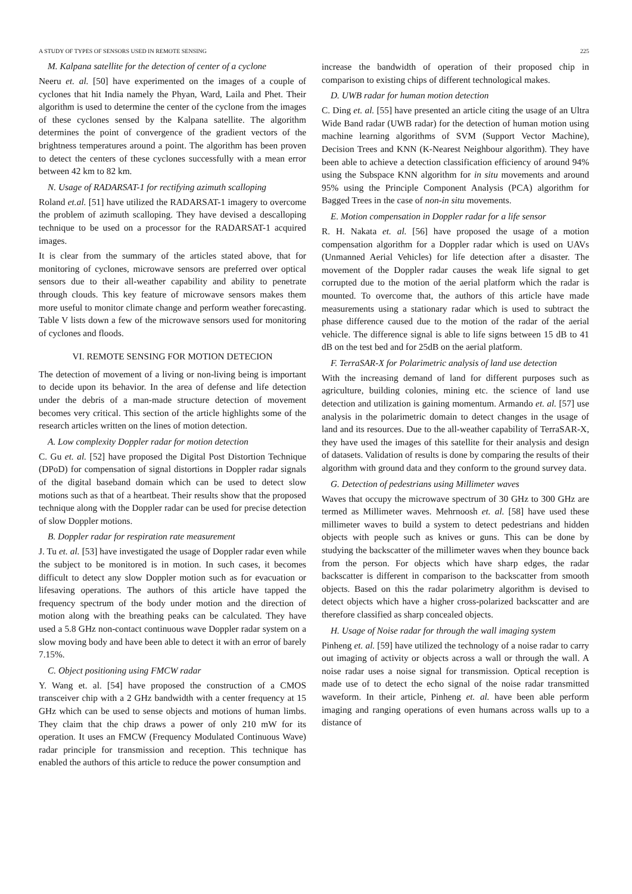A STUDY OF TYPES OF SENSORS USED IN REMOTE SENSING 225
M. Kalpana satellite for the detection of center of a cyclone
Neeru et. al. [50] have experimented on the images of a couple of cyclones that hit India namely the Phyan, Ward, Laila and Phet. Their algorithm is used to determine the center of the cyclone from the images of these cyclones sensed by the Kalpana satellite. The algorithm determines the point of convergence of the gradient vectors of the brightness temperatures around a point. The algorithm has been proven to detect the centers of these cyclones successfully with a mean error between 42 km to 82 km.
N. Usage of RADARSAT-1 for rectifying azimuth scalloping
Roland et.al. [51] have utilized the RADARSAT-1 imagery to overcome the problem of azimuth scalloping. They have devised a descalloping technique to be used on a processor for the RADARSAT-1 acquired images.
It is clear from the summary of the articles stated above, that for monitoring of cyclones, microwave sensors are preferred over optical sensors due to their all-weather capability and ability to penetrate through clouds. This key feature of microwave sensors makes them more useful to monitor climate change and perform weather forecasting. Table V lists down a few of the microwave sensors used for monitoring of cyclones and floods.
VI. REMOTE SENSING FOR MOTION DETECION
The detection of movement of a living or non-living being is important to decide upon its behavior. In the area of defense and life detection under the debris of a man-made structure detection of movement becomes very critical. This section of the article highlights some of the research articles written on the lines of motion detection.
A. Low complexity Doppler radar for motion detection
C. Gu et. al. [52] have proposed the Digital Post Distortion Technique (DPoD) for compensation of signal distortions in Doppler radar signals of the digital baseband domain which can be used to detect slow motions such as that of a heartbeat. Their results show that the proposed technique along with the Doppler radar can be used for precise detection of slow Doppler motions.
B. Doppler radar for respiration rate measurement
J. Tu et. al. [53] have investigated the usage of Doppler radar even while the subject to be monitored is in motion. In such cases, it becomes difficult to detect any slow Doppler motion such as for evacuation or lifesaving operations. The authors of this article have tapped the frequency spectrum of the body under motion and the direction of motion along with the breathing peaks can be calculated. They have used a 5.8 GHz non-contact continuous wave Doppler radar system on a slow moving body and have been able to detect it with an error of barely 7.15%.
C. Object positioning using FMCW radar
Y. Wang et. al. [54] have proposed the construction of a CMOS transceiver chip with a 2 GHz bandwidth with a center frequency at 15 GHz which can be used to sense objects and motions of human limbs. They claim that the chip draws a power of only 210 mW for its operation. It uses an FMCW (Frequency Modulated Continuous Wave) radar principle for transmission and reception. This technique has enabled the authors of this article to reduce the power consumption and
increase the bandwidth of operation of their proposed chip in comparison to existing chips of different technological makes.
D. UWB radar for human motion detection
C. Ding et. al. [55] have presented an article citing the usage of an Ultra Wide Band radar (UWB radar) for the detection of human motion using machine learning algorithms of SVM (Support Vector Machine), Decision Trees and KNN (K-Nearest Neighbour algorithm). They have been able to achieve a detection classification efficiency of around 94% using the Subspace KNN algorithm for in situ movements and around 95% using the Principle Component Analysis (PCA) algorithm for Bagged Trees in the case of non-in situ movements.
E. Motion compensation in Doppler radar for a life sensor
R. H. Nakata et. al. [56] have proposed the usage of a motion compensation algorithm for a Doppler radar which is used on UAVs (Unmanned Aerial Vehicles) for life detection after a disaster. The movement of the Doppler radar causes the weak life signal to get corrupted due to the motion of the aerial platform which the radar is mounted. To overcome that, the authors of this article have made measurements using a stationary radar which is used to subtract the phase difference caused due to the motion of the radar of the aerial vehicle. The difference signal is able to life signs between 15 dB to 41 dB on the test bed and for 25dB on the aerial platform.
F. TerraSAR-X for Polarimetric analysis of land use detection
With the increasing demand of land for different purposes such as agriculture, building colonies, mining etc. the science of land use detection and utilization is gaining momentum. Armando et. al. [57] use analysis in the polarimetric domain to detect changes in the usage of land and its resources. Due to the all-weather capability of TerraSAR-X, they have used the images of this satellite for their analysis and design of datasets. Validation of results is done by comparing the results of their algorithm with ground data and they conform to the ground survey data.
G. Detection of pedestrians using Millimeter waves
Waves that occupy the microwave spectrum of 30 GHz to 300 GHz are termed as Millimeter waves. Mehrnoosh et. al. [58] have used these millimeter waves to build a system to detect pedestrians and hidden objects with people such as knives or guns. This can be done by studying the backscatter of the millimeter waves when they bounce back from the person. For objects which have sharp edges, the radar backscatter is different in comparison to the backscatter from smooth objects. Based on this the radar polarimetry algorithm is devised to detect objects which have a higher cross-polarized backscatter and are therefore classified as sharp concealed objects.
H. Usage of Noise radar for through the wall imaging system
Pinheng et. al. [59] have utilized the technology of a noise radar to carry out imaging of activity or objects across a wall or through the wall. A noise radar uses a noise signal for transmission. Optical reception is made use of to detect the echo signal of the noise radar transmitted waveform. In their article, Pinheng et. al. have been able perform imaging and ranging operations of even humans across walls up to a distance of